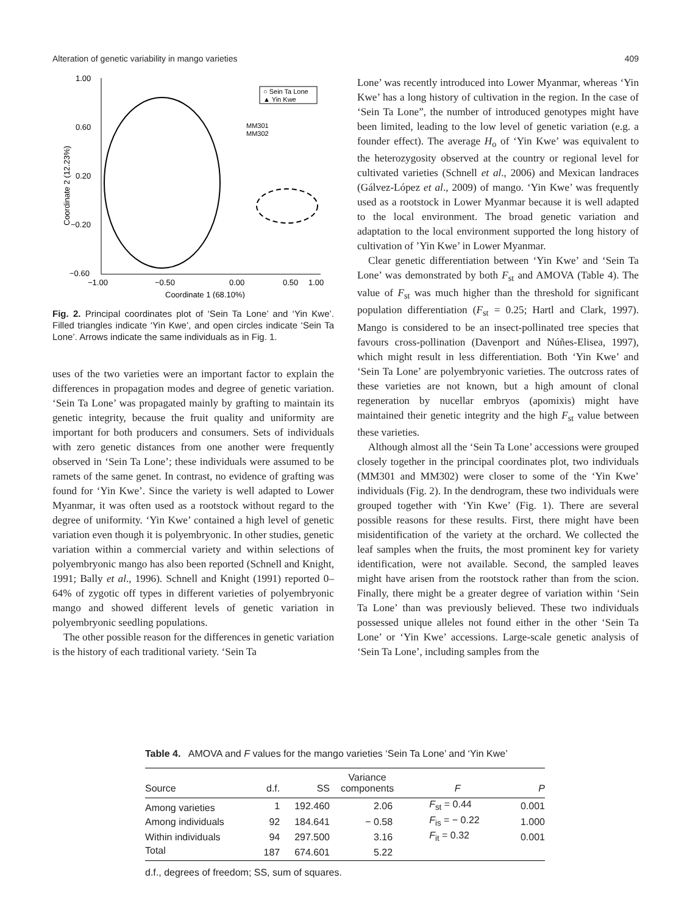Alteration of genetic variability in mango varieties 409
1.00
0.60
0.20
−0.20
−0.60
−1.00
−0.50
0.00
0.50
1.00
Coordinate 1 (68.10%)
Coordinate 2 (12.23%)
○ Sein Ta Lone
▲ Yin Kwe
MM301
MM302
Fig. 2. Principal coordinates plot of ‘Sein Ta Lone’ and ‘Yin Kwe’. Filled triangles indicate ‘Yin Kwe’, and open circles indicate ‘Sein Ta Lone’. Arrows indicate the same individuals as in Fig. 1.
uses of the two varieties were an important factor to explain the differences in propagation modes and degree of genetic variation. ‘Sein Ta Lone’ was propagated mainly by grafting to maintain its genetic integrity, because the fruit quality and uniformity are important for both producers and consumers. Sets of individuals with zero genetic distances from one another were frequently observed in ‘Sein Ta Lone’; these individuals were assumed to be ramets of the same genet. In contrast, no evidence of grafting was found for ‘Yin Kwe’. Since the variety is well adapted to Lower Myanmar, it was often used as a rootstock without regard to the degree of uniformity. ‘Yin Kwe’ contained a high level of genetic variation even though it is polyembryonic. In other studies, genetic variation within a commercial variety and within selections of polyembryonic mango has also been reported (Schnell and Knight, 1991; Bally et al., 1996). Schnell and Knight (1991) reported 0–64% of zygotic off types in different varieties of polyembryonic mango and showed different levels of genetic variation in polyembryonic seedling populations.
The other possible reason for the differences in genetic variation is the history of each traditional variety. ‘Sein Ta
Lone’ was recently introduced into Lower Myanmar, whereas ‘Yin Kwe’ has a long history of cultivation in the region. In the case of ‘Sein Ta Lone”, the number of introduced genotypes might have been limited, leading to the low level of genetic variation (e.g. a founder effect). The average H<sub>o</sub> of ‘Yin Kwe’ was equivalent to the heterozygosity observed at the country or regional level for cultivated varieties (Schnell et al., 2006) and Mexican landraces (Gálvez-López et al., 2009) of mango. ‘Yin Kwe’ was frequently used as a rootstock in Lower Myanmar because it is well adapted to the local environment. The broad genetic variation and adaptation to the local environment supported the long history of cultivation of ’Yin Kwe’ in Lower Myanmar.
Clear genetic differentiation between ‘Yin Kwe’ and ‘Sein Ta Lone’ was demonstrated by both F<sub>st</sub> and AMOVA (Table 4). The value of F<sub>st</sub> was much higher than the threshold for significant population differentiation (F<sub>st</sub> = 0.25; Hartl and Clark, 1997). Mango is considered to be an insect-pollinated tree species that favours cross-pollination (Davenport and Núñes-Elisea, 1997), which might result in less differentiation. Both ‘Yin Kwe’ and ‘Sein Ta Lone’ are polyembryonic varieties. The outcross rates of these varieties are not known, but a high amount of clonal regeneration by nucellar embryos (apomixis) might have maintained their genetic integrity and the high F<sub>st</sub> value between these varieties.
Although almost all the ‘Sein Ta Lone’ accessions were grouped closely together in the principal coordinates plot, two individuals (MM301 and MM302) were closer to some of the ‘Yin Kwe’ individuals (Fig. 2). In the dendrogram, these two individuals were grouped together with ‘Yin Kwe’ (Fig. 1). There are several possible reasons for these results. First, there might have been misidentification of the variety at the orchard. We collected the leaf samples when the fruits, the most prominent key for variety identification, were not available. Second, the sampled leaves might have arisen from the rootstock rather than from the scion. Finally, there might be a greater degree of variation within ‘Sein Ta Lone’ than was previously believed. These two individuals possessed unique alleles not found either in the other ‘Sein Ta Lone’ or ‘Yin Kwe’ accessions. Large-scale genetic analysis of ‘Sein Ta Lone’, including samples from the
Table 4. AMOVA and F values for the mango varieties ‘Sein Ta Lone’ and ‘Yin Kwe’
| Source | d.f. | SS | Variance components | F | P |
| --- | --- | --- | --- | --- | --- |
| Among varieties | 1 | 192.460 | 2.06 | F<sub>st</sub> = 0.44 | 0.001 |
| Among individuals | 92 | 184.641 | − 0.58 | F<sub>is</sub> = − 0.22 | 1.000 |
| Within individuals | 94 | 297.500 | 3.16 | F<sub>it</sub> = 0.32 | 0.001 |
| Total | 187 | 674.601 | 5.22 | | |
d.f., degrees of freedom; SS, sum of squares.